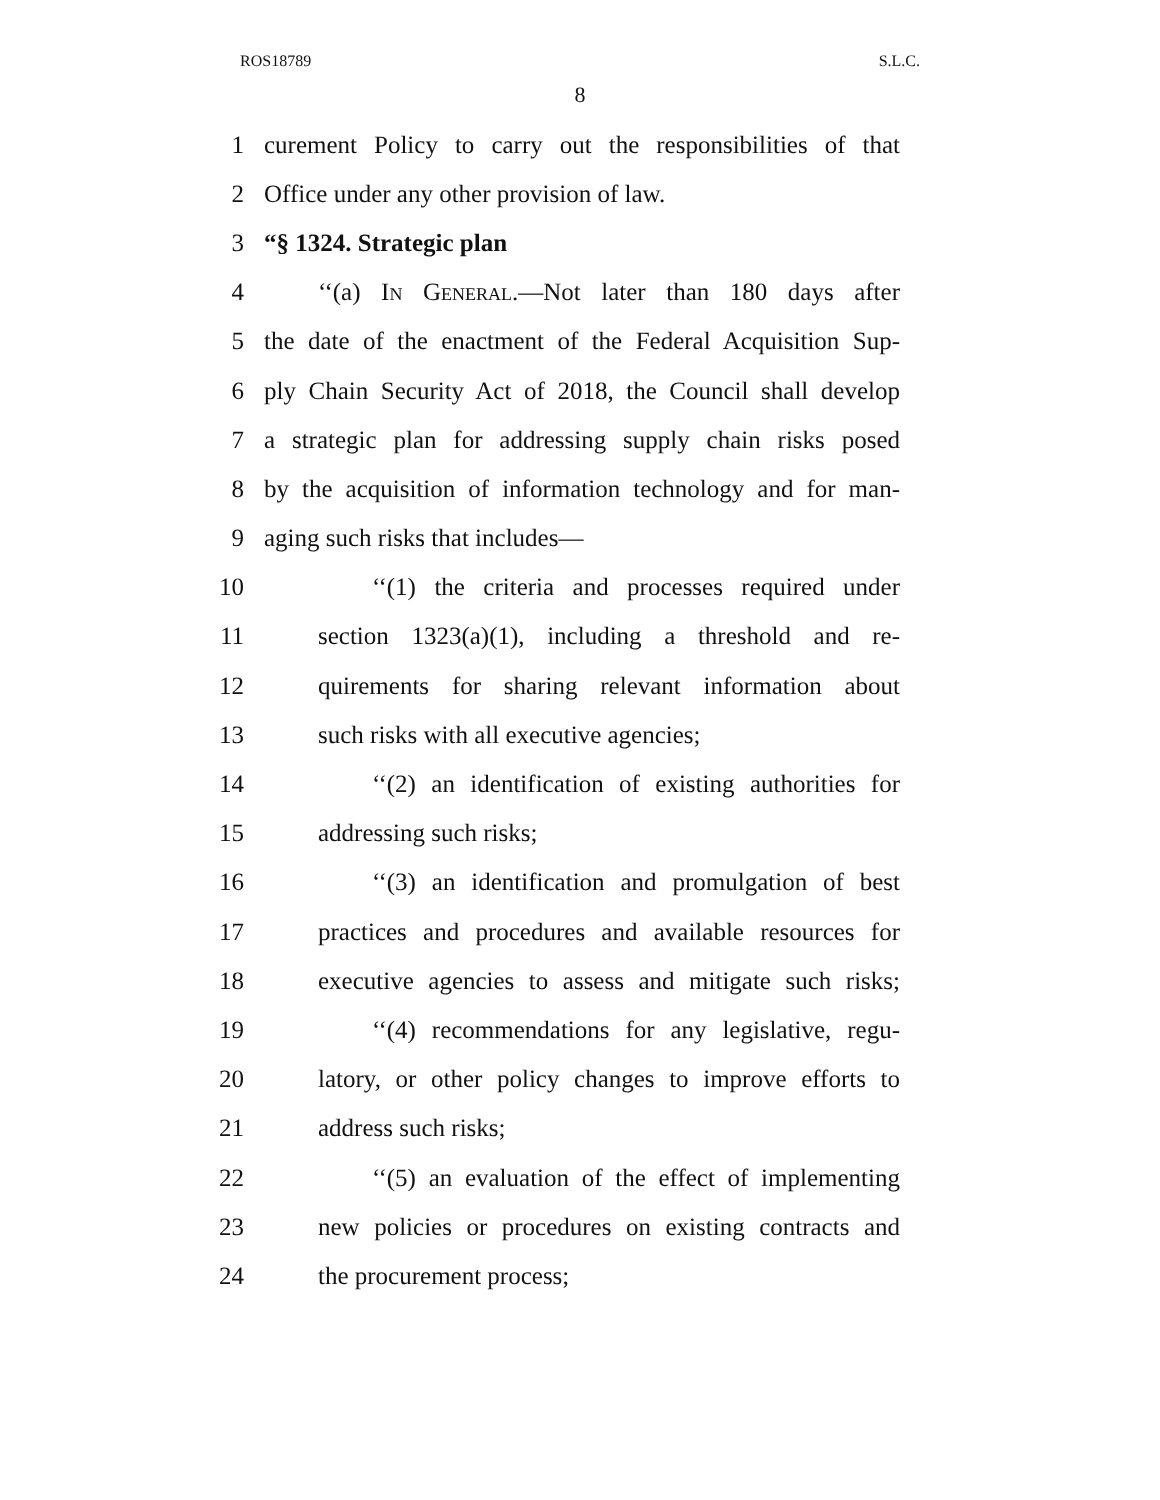ROS18789 S.L.C.
8
1 curement Policy to carry out the responsibilities of that
2 Office under any other provision of law.
3 “§ 1324. Strategic plan
4 ‘‘(a) In General.—Not later than 180 days after
5 the date of the enactment of the Federal Acquisition Sup-
6 ply Chain Security Act of 2018, the Council shall develop
7 a strategic plan for addressing supply chain risks posed
8 by the acquisition of information technology and for man-
9 aging such risks that includes—
10 ‘‘(1) the criteria and processes required under
11 section 1323(a)(1), including a threshold and re-
12 quirements for sharing relevant information about
13 such risks with all executive agencies;
14 ‘‘(2) an identification of existing authorities for
15 addressing such risks;
16 ‘‘(3) an identification and promulgation of best
17 practices and procedures and available resources for
18 executive agencies to assess and mitigate such risks;
19 ‘‘(4) recommendations for any legislative, regu-
20 latory, or other policy changes to improve efforts to
21 address such risks;
22 ‘‘(5) an evaluation of the effect of implementing
23 new policies or procedures on existing contracts and
24 the procurement process;